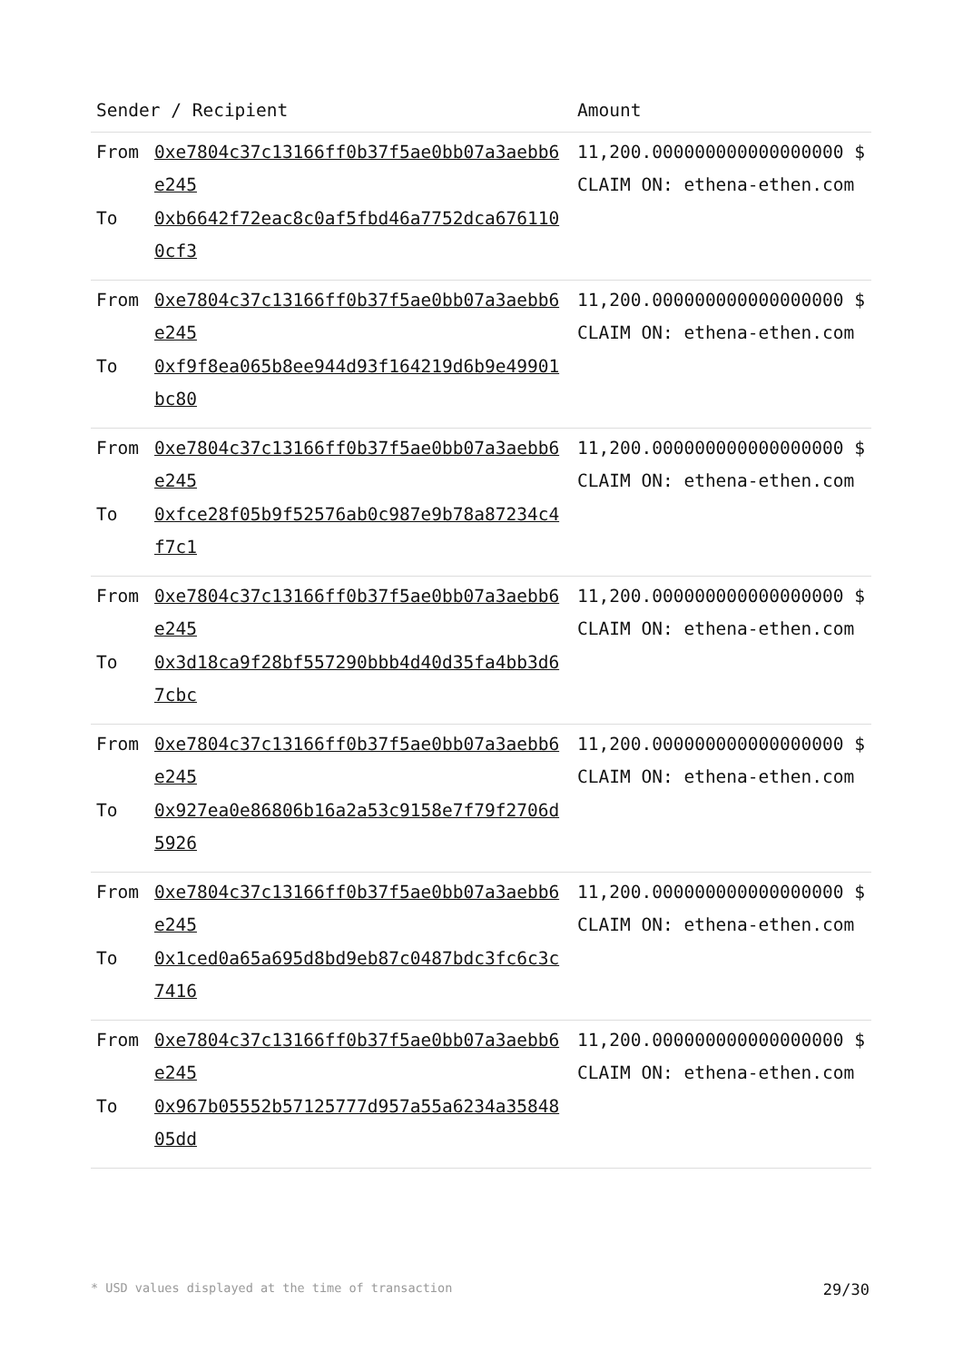| Sender / Recipient | | Amount |
| --- | --- | --- |
| From To | 0xe7804c37c13166ff0b37f5ae0bb07a3aebb6e245 0xb6642f72eac8c0af5fbd46a7752dca6761100cf3 | 11,200.000000000000000000 $ CLAIM ON: ethena-ethen.com |
| From To | 0xe7804c37c13166ff0b37f5ae0bb07a3aebb6e245 0xf9f8ea065b8ee944d93f164219d6b9e49901bc80 | 11,200.000000000000000000 $ CLAIM ON: ethena-ethen.com |
| From To | 0xe7804c37c13166ff0b37f5ae0bb07a3aebb6e245 0xfce28f05b9f52576ab0c987e9b78a87234c4f7c1 | 11,200.000000000000000000 $ CLAIM ON: ethena-ethen.com |
| From To | 0xe7804c37c13166ff0b37f5ae0bb07a3aebb6e245 0x3d18ca9f28bf557290bbb4d40d35fa4bb3d67cbc | 11,200.000000000000000000 $ CLAIM ON: ethena-ethen.com |
| From To | 0xe7804c37c13166ff0b37f5ae0bb07a3aebb6e245 0x927ea0e86806b16a2a53c9158e7f79f2706d5926 | 11,200.000000000000000000 $ CLAIM ON: ethena-ethen.com |
| From To | 0xe7804c37c13166ff0b37f5ae0bb07a3aebb6e245 0x1ced0a65a695d8bd9eb87c0487bdc3fc6c3c7416 | 11,200.000000000000000000 $ CLAIM ON: ethena-ethen.com |
| From To | 0xe7804c37c13166ff0b37f5ae0bb07a3aebb6e245 0x967b05552b57125777d957a55a6234a3584805dd | 11,200.000000000000000000 $ CLAIM ON: ethena-ethen.com |
* USD values displayed at the time of transaction 29/30